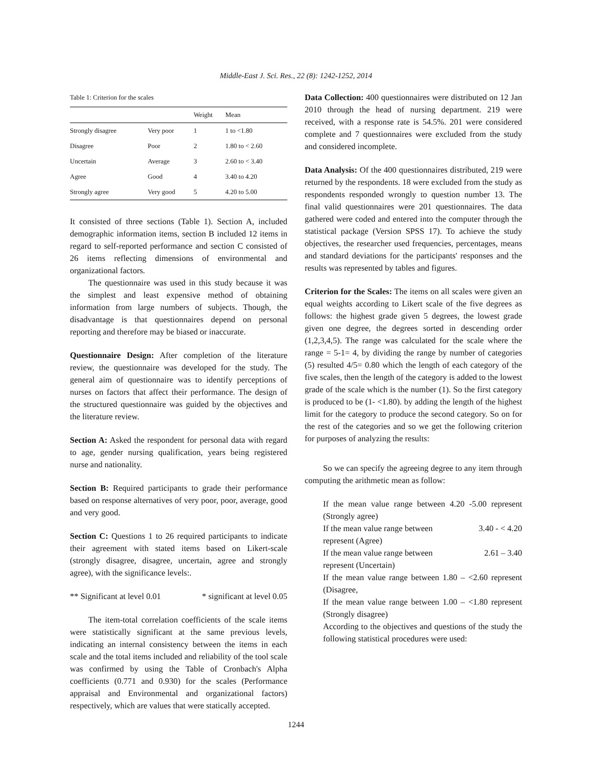Middle-East J. Sci. Res., 22 (8): 1242-1252, 2014
Table 1: Criterion for the scales
| | | Weight | Mean |
| --- | --- | --- | --- |
| Strongly disagree | Very poor | 1 | 1 to <1.80 |
| Disagree | Poor | 2 | 1.80 to < 2.60 |
| Uncertain | Average | 3 | 2.60 to < 3.40 |
| Agree | Good | 4 | 3.40 to 4.20 |
| Strongly agree | Very good | 5 | 4.20 to 5.00 |
It consisted of three sections (Table 1). Section A, included demographic information items, section B included 12 items in regard to self-reported performance and section C consisted of 26 items reflecting dimensions of environmental and organizational factors.
The questionnaire was used in this study because it was the simplest and least expensive method of obtaining information from large numbers of subjects. Though, the disadvantage is that questionnaires depend on personal reporting and therefore may be biased or inaccurate.
Questionnaire Design: After completion of the literature review, the questionnaire was developed for the study. The general aim of questionnaire was to identify perceptions of nurses on factors that affect their performance. The design of the structured questionnaire was guided by the objectives and the literature review.
Section A: Asked the respondent for personal data with regard to age, gender nursing qualification, years being registered nurse and nationality.
Section B: Required participants to grade their performance based on response alternatives of very poor, poor, average, good and very good.
Section C: Questions 1 to 26 required participants to indicate their agreement with stated items based on Likert-scale (strongly disagree, disagree, uncertain, agree and strongly agree), with the significance levels:.
** Significant at level 0.01 * significant at level 0.05
The item-total correlation coefficients of the scale items were statistically significant at the same previous levels, indicating an internal consistency between the items in each scale and the total items included and reliability of the tool scale was confirmed by using the Table of Cronbach's Alpha coefficients (0.771 and 0.930) for the scales (Performance appraisal and Environmental and organizational factors) respectively, which are values that were statically accepted.
Data Collection: 400 questionnaires were distributed on 12 Jan 2010 through the head of nursing department. 219 were received, with a response rate is 54.5%. 201 were considered complete and 7 questionnaires were excluded from the study and considered incomplete.
Data Analysis: Of the 400 questionnaires distributed, 219 were returned by the respondents. 18 were excluded from the study as respondents responded wrongly to question number 13. The final valid questionnaires were 201 questionnaires. The data gathered were coded and entered into the computer through the statistical package (Version SPSS 17). To achieve the study objectives, the researcher used frequencies, percentages, means and standard deviations for the participants' responses and the results was represented by tables and figures.
Criterion for the Scales: The items on all scales were given an equal weights according to Likert scale of the five degrees as follows: the highest grade given 5 degrees, the lowest grade given one degree, the degrees sorted in descending order (1,2,3,4,5). The range was calculated for the scale where the range = 5-1= 4, by dividing the range by number of categories (5) resulted 4/5= 0.80 which the length of each category of the five scales, then the length of the category is added to the lowest grade of the scale which is the number (1). So the first category is produced to be (1- <1.80). by adding the length of the highest limit for the category to produce the second category. So on for the rest of the categories and so we get the following criterion for purposes of analyzing the results:
So we can specify the agreeing degree to any item through computing the arithmetic mean as follow:
If the mean value range between 4.20 -5.00 represent (Strongly agree)
If the mean value range between 3.40 - < 4.20
represent (Agree)
If the mean value range between 2.61 – 3.40
represent (Uncertain)
If the mean value range between 1.80 – <2.60 represent (Disagree,
If the mean value range between 1.00 – <1.80 represent (Strongly disagree)
According to the objectives and questions of the study the following statistical procedures were used:
1244